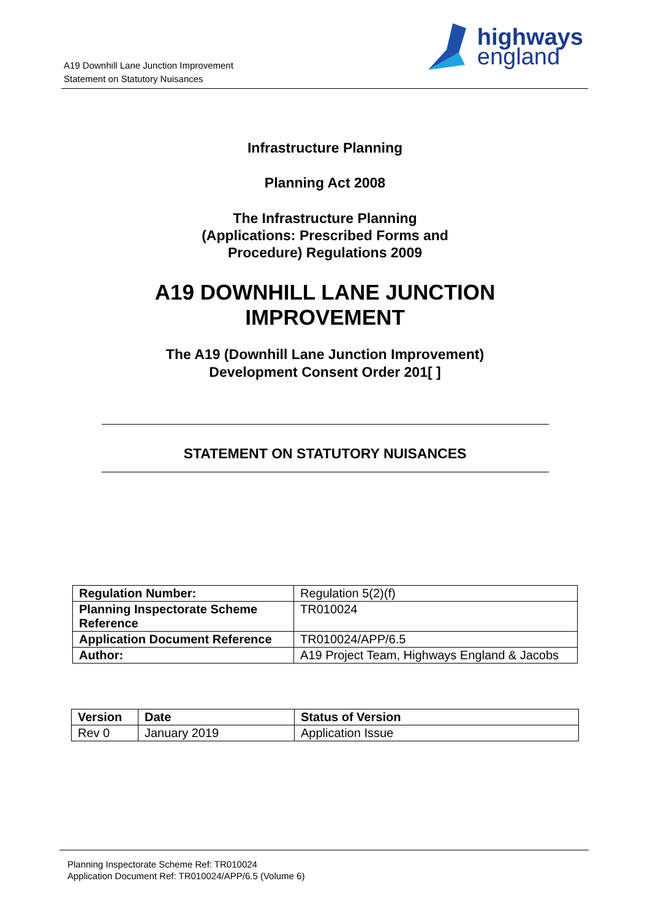A19 Downhill Lane Junction Improvement
Statement on Statutory Nuisances
highways
england
Infrastructure Planning
Planning Act 2008
The Infrastructure Planning
(Applications: Prescribed Forms and
Procedure) Regulations 2009
A19 DOWNHILL LANE JUNCTION
IMPROVEMENT
The A19 (Downhill Lane Junction Improvement)
Development Consent Order 201[ ]
STATEMENT ON STATUTORY NUISANCES
| Regulation Number: | Regulation 5(2)(f) |
| Planning Inspectorate Scheme Reference | TR010024 |
| Application Document Reference | TR010024/APP/6.5 |
| Author: | A19 Project Team, Highways England & Jacobs |
| Version | Date | Status of Version |
| --- | --- | --- |
| Rev 0 | January 2019 | Application Issue |
Planning Inspectorate Scheme Ref: TR010024
Application Document Ref: TR010024/APP/6.5 (Volume 6)